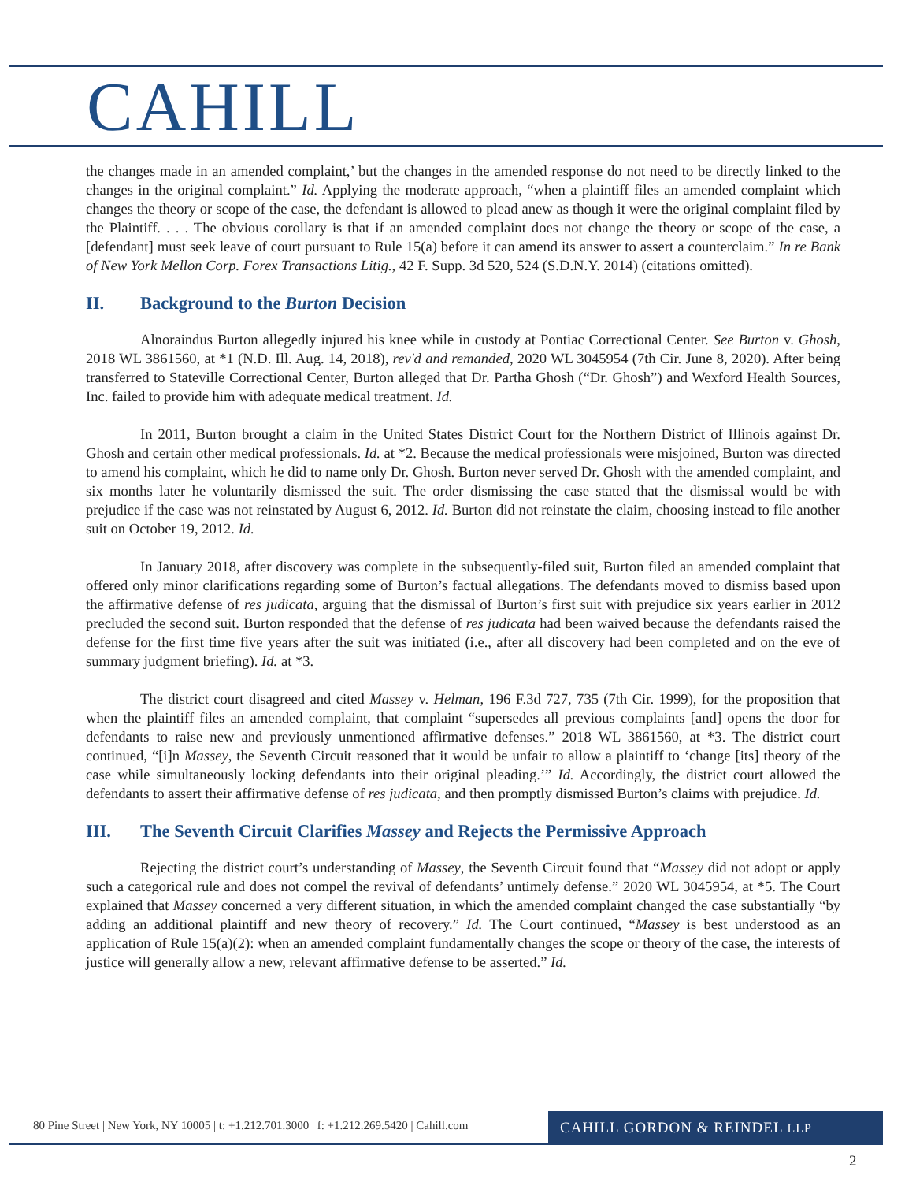CAHILL
the changes made in an amended complaint,’ but the changes in the amended response do not need to be directly linked to the changes in the original complaint.” Id. Applying the moderate approach, “when a plaintiff files an amended complaint which changes the theory or scope of the case, the defendant is allowed to plead anew as though it were the original complaint filed by the Plaintiff. . . . The obvious corollary is that if an amended complaint does not change the theory or scope of the case, a [defendant] must seek leave of court pursuant to Rule 15(a) before it can amend its answer to assert a counterclaim.” In re Bank of New York Mellon Corp. Forex Transactions Litig., 42 F. Supp. 3d 520, 524 (S.D.N.Y. 2014) (citations omitted).
II. Background to the Burton Decision
Alnoraindus Burton allegedly injured his knee while in custody at Pontiac Correctional Center. See Burton v. Ghosh, 2018 WL 3861560, at *1 (N.D. Ill. Aug. 14, 2018), rev'd and remanded, 2020 WL 3045954 (7th Cir. June 8, 2020). After being transferred to Stateville Correctional Center, Burton alleged that Dr. Partha Ghosh (“Dr. Ghosh”) and Wexford Health Sources, Inc. failed to provide him with adequate medical treatment. Id.
In 2011, Burton brought a claim in the United States District Court for the Northern District of Illinois against Dr. Ghosh and certain other medical professionals. Id. at *2. Because the medical professionals were misjoined, Burton was directed to amend his complaint, which he did to name only Dr. Ghosh. Burton never served Dr. Ghosh with the amended complaint, and six months later he voluntarily dismissed the suit. The order dismissing the case stated that the dismissal would be with prejudice if the case was not reinstated by August 6, 2012. Id. Burton did not reinstate the claim, choosing instead to file another suit on October 19, 2012. Id.
In January 2018, after discovery was complete in the subsequently-filed suit, Burton filed an amended complaint that offered only minor clarifications regarding some of Burton’s factual allegations. The defendants moved to dismiss based upon the affirmative defense of res judicata, arguing that the dismissal of Burton’s first suit with prejudice six years earlier in 2012 precluded the second suit. Burton responded that the defense of res judicata had been waived because the defendants raised the defense for the first time five years after the suit was initiated (i.e., after all discovery had been completed and on the eve of summary judgment briefing). Id. at *3.
The district court disagreed and cited Massey v. Helman, 196 F.3d 727, 735 (7th Cir. 1999), for the proposition that when the plaintiff files an amended complaint, that complaint “supersedes all previous complaints [and] opens the door for defendants to raise new and previously unmentioned affirmative defenses.” 2018 WL 3861560, at *3. The district court continued, “[i]n Massey, the Seventh Circuit reasoned that it would be unfair to allow a plaintiff to ‘change [its] theory of the case while simultaneously locking defendants into their original pleading.’” Id. Accordingly, the district court allowed the defendants to assert their affirmative defense of res judicata, and then promptly dismissed Burton’s claims with prejudice. Id.
III. The Seventh Circuit Clarifies Massey and Rejects the Permissive Approach
Rejecting the district court’s understanding of Massey, the Seventh Circuit found that “Massey did not adopt or apply such a categorical rule and does not compel the revival of defendants’ untimely defense.” 2020 WL 3045954, at *5. The Court explained that Massey concerned a very different situation, in which the amended complaint changed the case substantially “by adding an additional plaintiff and new theory of recovery.” Id. The Court continued, “Massey is best understood as an application of Rule 15(a)(2): when an amended complaint fundamentally changes the scope or theory of the case, the interests of justice will generally allow a new, relevant affirmative defense to be asserted.” Id.
80 Pine Street | New York, NY 10005 | t: +1.212.701.3000 | f: +1.212.269.5420 | Cahill.com
CAHILL GORDON & REINDEL LLP
2